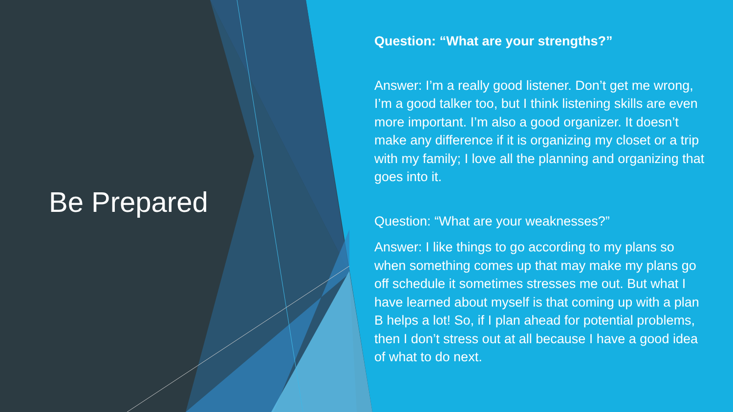Be Prepared
Question: “What are your strengths?”
Answer: I’m a really good listener. Don’t get me wrong, I’m a good talker too, but I think listening skills are even more important. I’m also a good organizer. It doesn’t make any difference if it is organizing my closet or a trip with my family; I love all the planning and organizing that goes into it.
Question: “What are your weaknesses?”
Answer: I like things to go according to my plans so when something comes up that may make my plans go off schedule it sometimes stresses me out. But what I have learned about myself is that coming up with a plan B helps a lot! So, if I plan ahead for potential problems, then I don’t stress out at all because I have a good idea of what to do next.